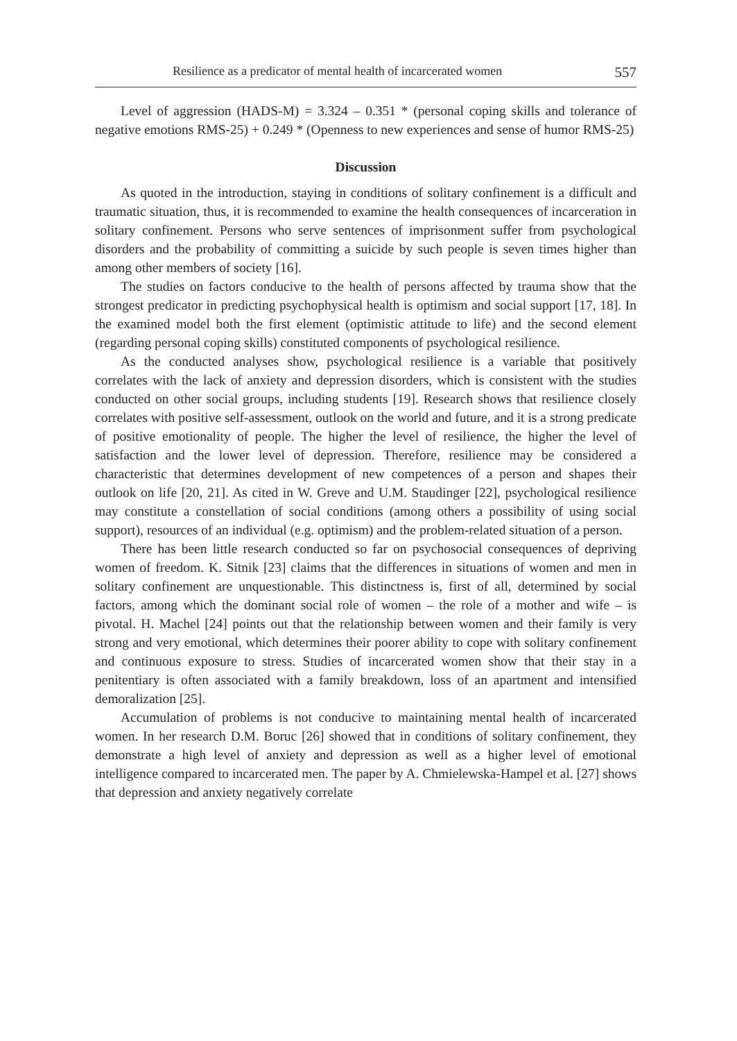Resilience as a predicator of mental health of incarcerated women 557
Level of aggression (HADS-M) = 3.324 – 0.351 * (personal coping skills and tolerance of negative emotions RMS-25) + 0.249 * (Openness to new experiences and sense of humor RMS-25)
Discussion
As quoted in the introduction, staying in conditions of solitary confinement is a difficult and traumatic situation, thus, it is recommended to examine the health consequences of incarceration in solitary confinement. Persons who serve sentences of imprisonment suffer from psychological disorders and the probability of committing a suicide by such people is seven times higher than among other members of society [16].
The studies on factors conducive to the health of persons affected by trauma show that the strongest predicator in predicting psychophysical health is optimism and social support [17, 18]. In the examined model both the first element (optimistic attitude to life) and the second element (regarding personal coping skills) constituted components of psychological resilience.
As the conducted analyses show, psychological resilience is a variable that positively correlates with the lack of anxiety and depression disorders, which is consistent with the studies conducted on other social groups, including students [19]. Research shows that resilience closely correlates with positive self-assessment, outlook on the world and future, and it is a strong predicate of positive emotionality of people. The higher the level of resilience, the higher the level of satisfaction and the lower level of depression. Therefore, resilience may be considered a characteristic that determines development of new competences of a person and shapes their outlook on life [20, 21]. As cited in W. Greve and U.M. Staudinger [22], psychological resilience may constitute a constellation of social conditions (among others a possibility of using social support), resources of an individual (e.g. optimism) and the problem-related situation of a person.
There has been little research conducted so far on psychosocial consequences of depriving women of freedom. K. Sitnik [23] claims that the differences in situations of women and men in solitary confinement are unquestionable. This distinctness is, first of all, determined by social factors, among which the dominant social role of women – the role of a mother and wife – is pivotal. H. Machel [24] points out that the relationship between women and their family is very strong and very emotional, which determines their poorer ability to cope with solitary confinement and continuous exposure to stress. Studies of incarcerated women show that their stay in a penitentiary is often associated with a family breakdown, loss of an apartment and intensified demoralization [25].
Accumulation of problems is not conducive to maintaining mental health of incarcerated women. In her research D.M. Boruc [26] showed that in conditions of solitary confinement, they demonstrate a high level of anxiety and depression as well as a higher level of emotional intelligence compared to incarcerated men. The paper by A. Chmielewska-Hampel et al. [27] shows that depression and anxiety negatively correlate